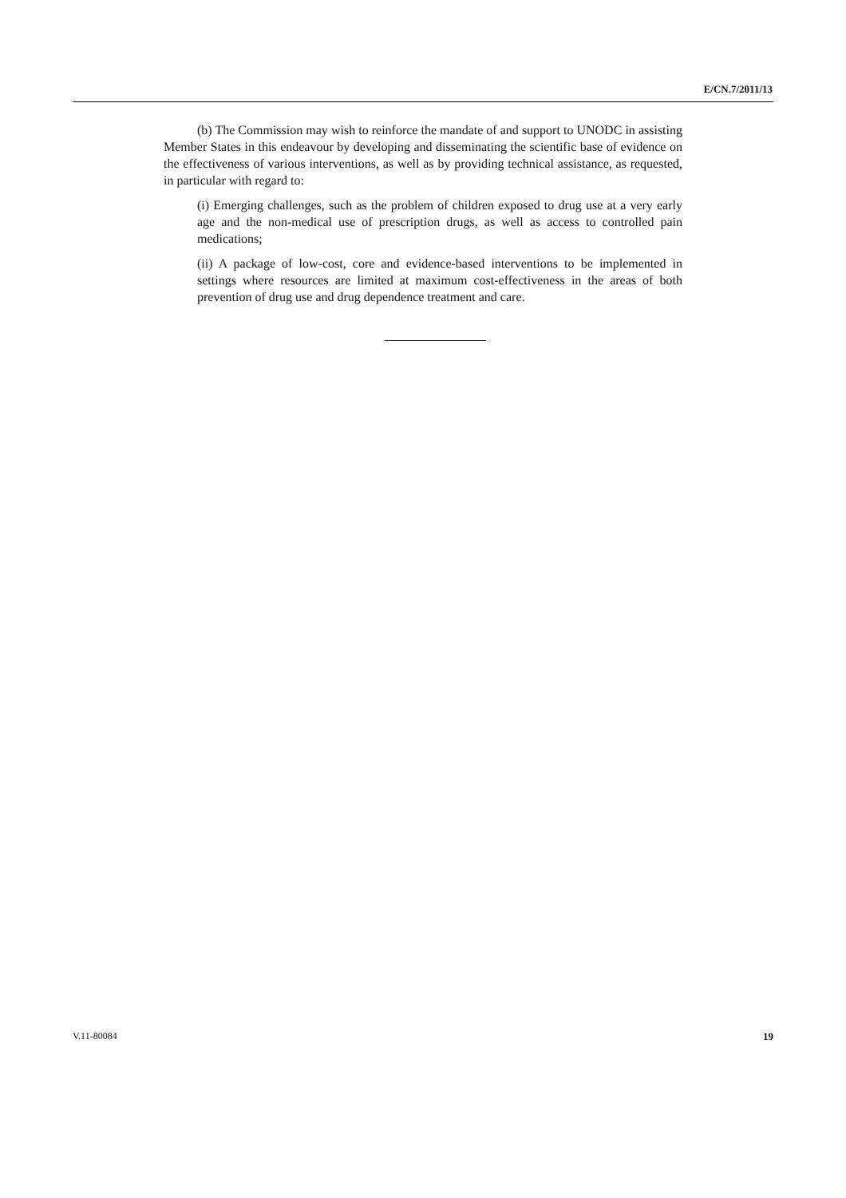E/CN.7/2011/13
(b) The Commission may wish to reinforce the mandate of and support to UNODC in assisting Member States in this endeavour by developing and disseminating the scientific base of evidence on the effectiveness of various interventions, as well as by providing technical assistance, as requested, in particular with regard to:
(i) Emerging challenges, such as the problem of children exposed to drug use at a very early age and the non-medical use of prescription drugs, as well as access to controlled pain medications;
(ii) A package of low-cost, core and evidence-based interventions to be implemented in settings where resources are limited at maximum cost-effectiveness in the areas of both prevention of drug use and drug dependence treatment and care.
V.11-80084 19